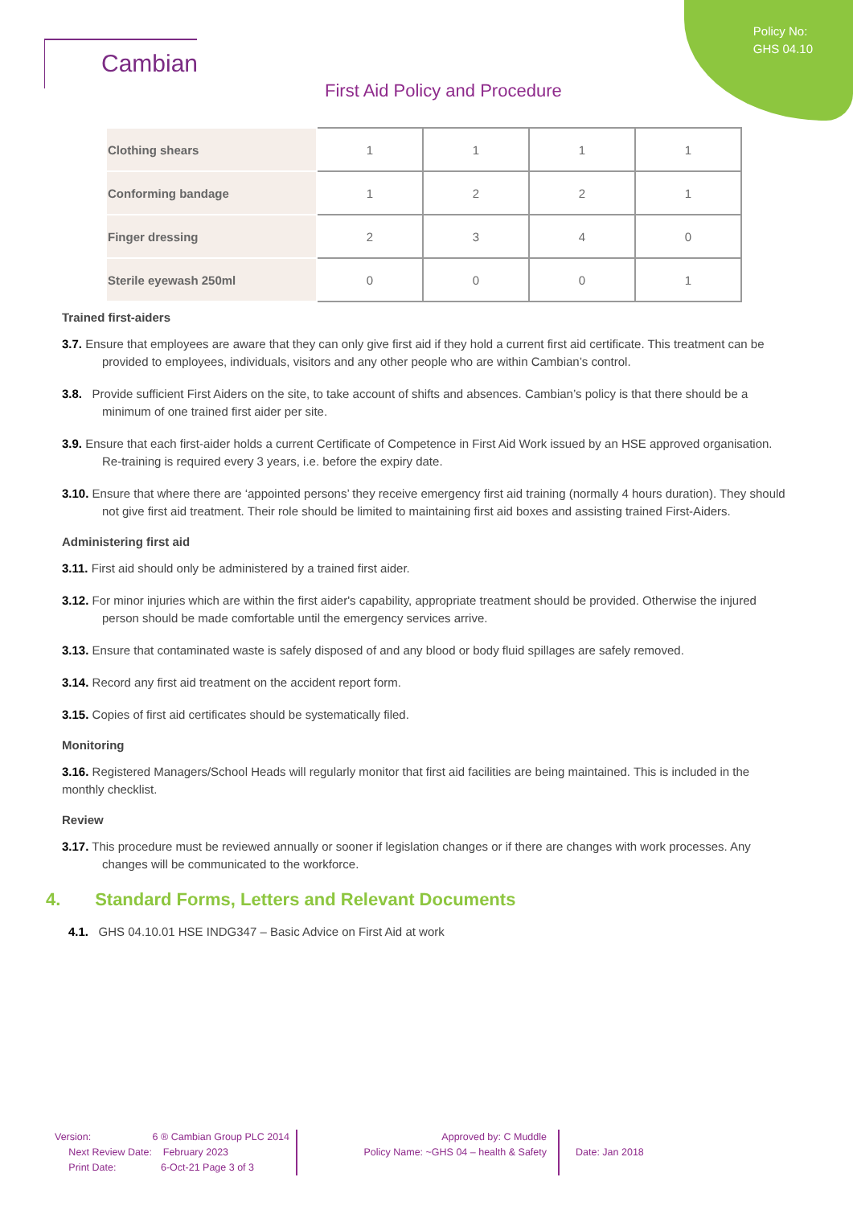Policy No:
GHS 04.10
Cambian
First Aid Policy and Procedure
| Clothing shears | 1 | 1 | 1 | 1 |
| Conforming bandage | 1 | 2 | 2 | 1 |
| Finger dressing | 2 | 3 | 4 | 0 |
| Sterile eyewash 250ml | 0 | 0 | 0 | 1 |
Trained first-aiders
3.7. Ensure that employees are aware that they can only give first aid if they hold a current first aid certificate. This treatment can be provided to employees, individuals, visitors and any other people who are within Cambian’s control.
3.8. Provide sufficient First Aiders on the site, to take account of shifts and absences. Cambian’s policy is that there should be a minimum of one trained first aider per site.
3.9. Ensure that each first-aider holds a current Certificate of Competence in First Aid Work issued by an HSE approved organisation. Re-training is required every 3 years, i.e. before the expiry date.
3.10. Ensure that where there are ‘appointed persons’ they receive emergency first aid training (normally 4 hours duration). They should not give first aid treatment. Their role should be limited to maintaining first aid boxes and assisting trained First-Aiders.
Administering first aid
3.11. First aid should only be administered by a trained first aider.
3.12. For minor injuries which are within the first aider's capability, appropriate treatment should be provided. Otherwise the injured person should be made comfortable until the emergency services arrive.
3.13. Ensure that contaminated waste is safely disposed of and any blood or body fluid spillages are safely removed.
3.14. Record any first aid treatment on the accident report form.
3.15. Copies of first aid certificates should be systematically filed.
Monitoring
3.16. Registered Managers/School Heads will regularly monitor that first aid facilities are being maintained. This is included in the monthly checklist.
Review
3.17. This procedure must be reviewed annually or sooner if legislation changes or if there are changes with work processes. Any changes will be communicated to the workforce.
4. Standard Forms, Letters and Relevant Documents
4.1. GHS 04.10.01 HSE INDG347 – Basic Advice on First Aid at work
Version: 6 ® Cambian Group PLC 2014
Next Review Date: February 2023
Print Date: 6-Oct-21 Page 3 of 3
Approved by: C Muddle
Policy Name: ~GHS 04 – health & Safety
Date: Jan 2018